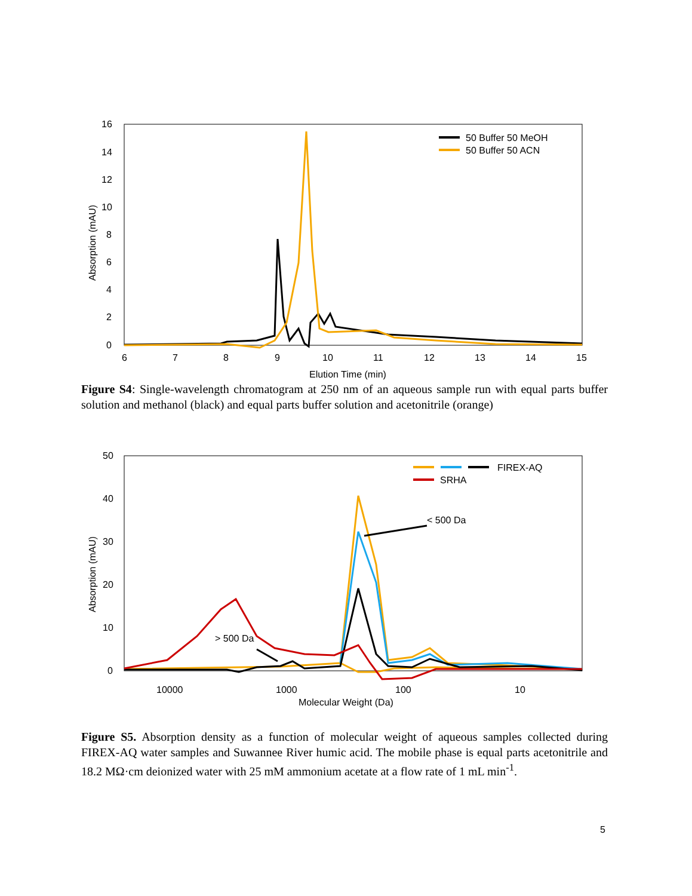16
14
12
10
8
6
4
2
0
6
7
8
9
10
11
12
13
14
15
Elution Time (min)
Absorption (mAU)
50 Buffer 50 MeOH
50 Buffer 50 ACN
Figure S4: Single-wavelength chromatogram at 250 nm of an aqueous sample run with equal parts buffer solution and methanol (black) and equal parts buffer solution and acetonitrile (orange)
50
40
30
20
10
0
10000
1000
100
10
Molecular Weight (Da)
Absorption (mAU)
FIREX-AQ
SRHA
< 500 Da
> 500 Da
Figure S5. Absorption density as a function of molecular weight of aqueous samples collected during FIREX-AQ water samples and Suwannee River humic acid. The mobile phase is equal parts acetonitrile and 18.2 MΩ·cm deionized water with 25 mM ammonium acetate at a flow rate of 1 mL min<sup>-1</sup>.
5